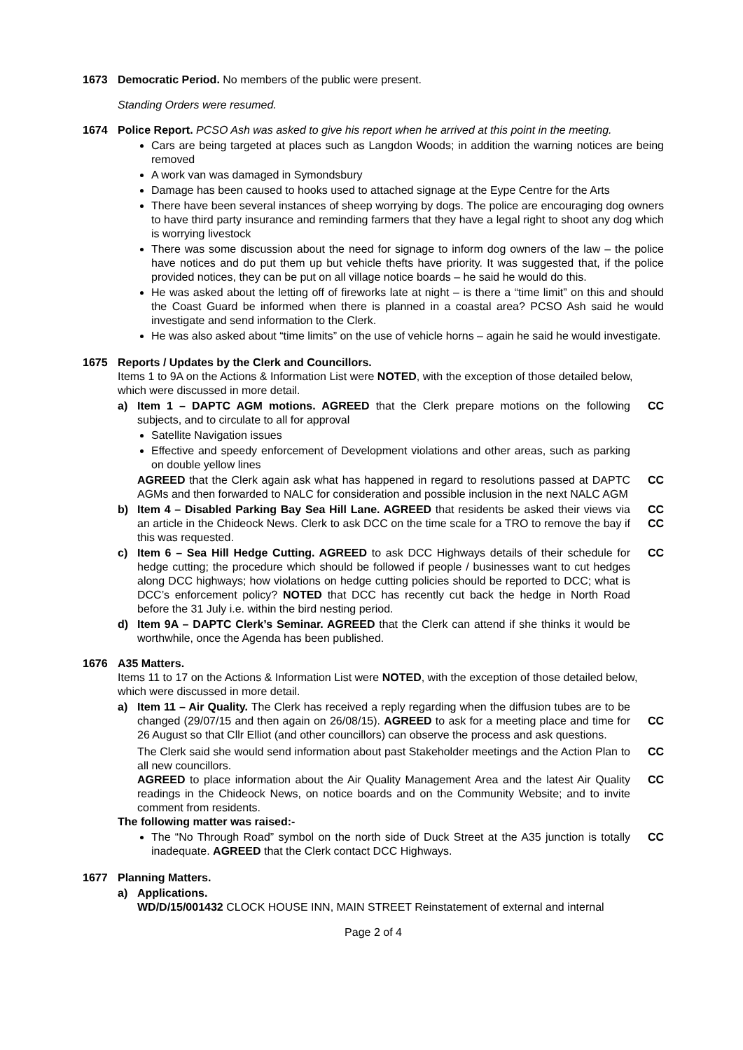1673 Democratic Period. No members of the public were present.
Standing Orders were resumed.
1674 Police Report. PCSO Ash was asked to give his report when he arrived at this point in the meeting.
Cars are being targeted at places such as Langdon Woods; in addition the warning notices are being removed
A work van was damaged in Symondsbury
Damage has been caused to hooks used to attached signage at the Eype Centre for the Arts
There have been several instances of sheep worrying by dogs. The police are encouraging dog owners to have third party insurance and reminding farmers that they have a legal right to shoot any dog which is worrying livestock
There was some discussion about the need for signage to inform dog owners of the law – the police have notices and do put them up but vehicle thefts have priority. It was suggested that, if the police provided notices, they can be put on all village notice boards – he said he would do this.
He was asked about the letting off of fireworks late at night – is there a “time limit” on this and should the Coast Guard be informed when there is planned in a coastal area? PCSO Ash said he would investigate and send information to the Clerk.
He was also asked about “time limits” on the use of vehicle horns – again he said he would investigate.
1675 Reports / Updates by the Clerk and Councillors.
Items 1 to 9A on the Actions & Information List were NOTED, with the exception of those detailed below, which were discussed in more detail.
a) Item 1 – DAPTC AGM motions. AGREED that the Clerk prepare motions on the following subjects, and to circulate to all for approval
CC
Satellite Navigation issues
Effective and speedy enforcement of Development violations and other areas, such as parking on double yellow lines
AGREED that the Clerk again ask what has happened in regard to resolutions passed at DAPTC AGMs and then forwarded to NALC for consideration and possible inclusion in the next NALC AGM
CC
b) Item 4 – Disabled Parking Bay Sea Hill Lane. AGREED that residents be asked their views via an article in the Chideock News. Clerk to ask DCC on the time scale for a TRO to remove the bay if this was requested.
CC
CC
c) Item 6 – Sea Hill Hedge Cutting. AGREED to ask DCC Highways details of their schedule for hedge cutting; the procedure which should be followed if people / businesses want to cut hedges along DCC highways; how violations on hedge cutting policies should be reported to DCC; what is DCC’s enforcement policy? NOTED that DCC has recently cut back the hedge in North Road before the 31 July i.e. within the bird nesting period.
CC
d) Item 9A – DAPTC Clerk’s Seminar. AGREED that the Clerk can attend if she thinks it would be worthwhile, once the Agenda has been published.
1676 A35 Matters.
Items 11 to 17 on the Actions & Information List were NOTED, with the exception of those detailed below, which were discussed in more detail.
a) Item 11 – Air Quality. The Clerk has received a reply regarding when the diffusion tubes are to be changed (29/07/15 and then again on 26/08/15). AGREED to ask for a meeting place and time for 26 August so that Cllr Elliot (and other councillors) can observe the process and ask questions.
CC
The Clerk said she would send information about past Stakeholder meetings and the Action Plan to all new councillors.
CC
AGREED to place information about the Air Quality Management Area and the latest Air Quality readings in the Chideock News, on notice boards and on the Community Website; and to invite comment from residents.
CC
The following matter was raised:-
The “No Through Road” symbol on the north side of Duck Street at the A35 junction is totally inadequate. AGREED that the Clerk contact DCC Highways.
CC
1677 Planning Matters.
a) Applications.
WD/D/15/001432 CLOCK HOUSE INN, MAIN STREET Reinstatement of external and internal
Page 2 of 4